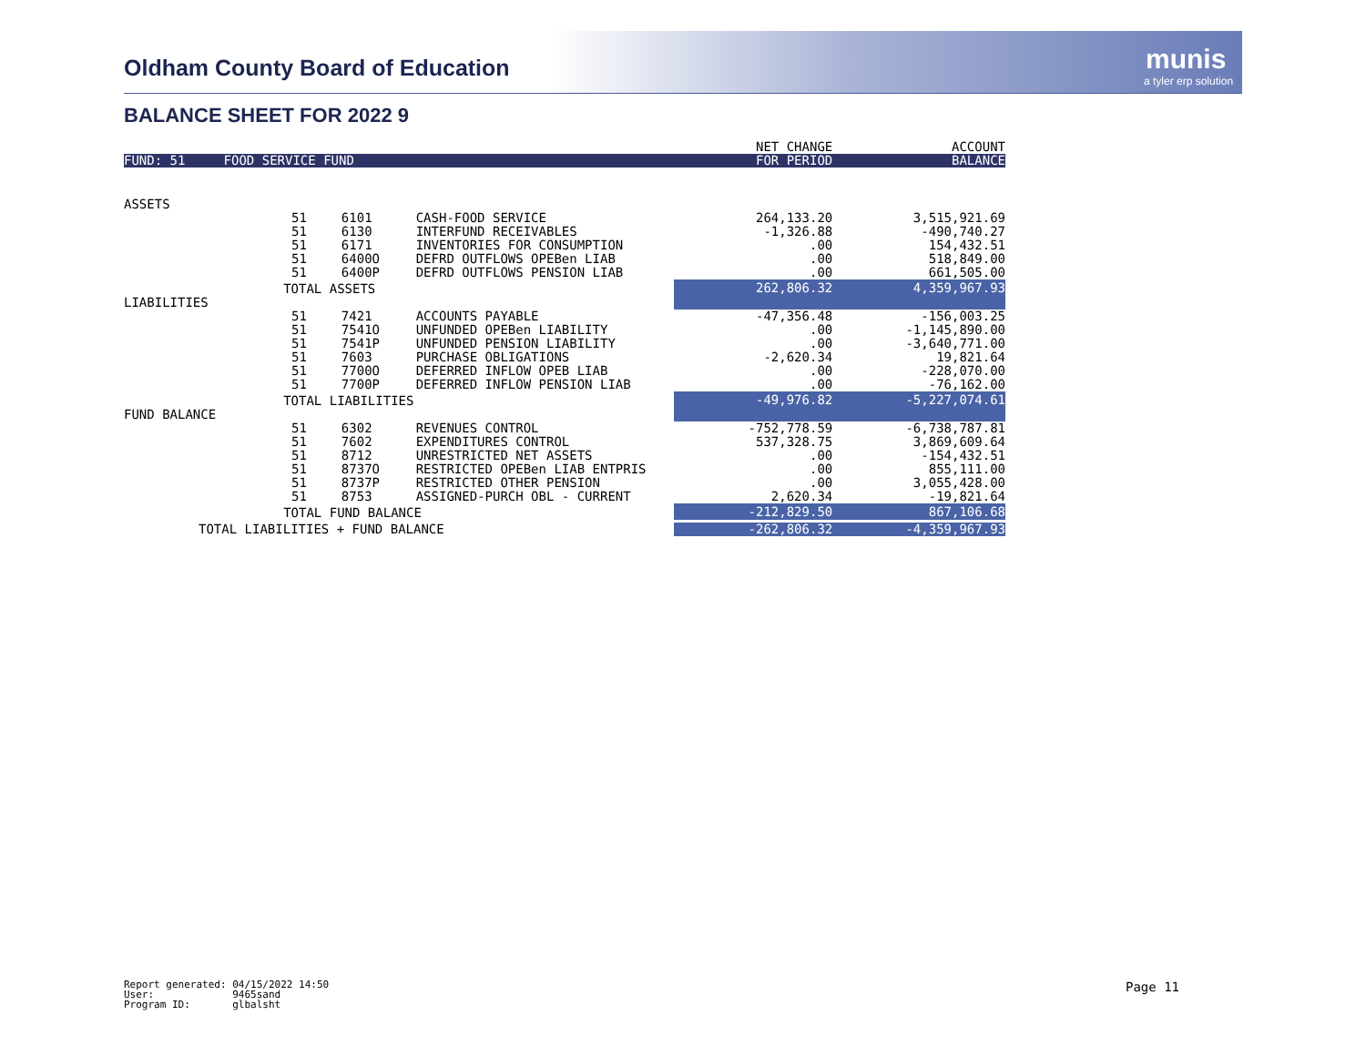Oldham County Board of Education
munis
a tyler erp solution
BALANCE SHEET FOR 2022 9
| | | | | NET CHANGE | ACCOUNT |
| FUND: 51 FOOD SERVICE FUND | | | | FOR PERIOD | BALANCE |
| ASSETS | | | | | |
| | 51 | 6101 | CASH-FOOD SERVICE | 264,133.20 | 3,515,921.69 |
| | 51 | 6130 | INTERFUND RECEIVABLES | -1,326.88 | -490,740.27 |
| | 51 | 6171 | INVENTORIES FOR CONSUMPTION | .00 | 154,432.51 |
| | 51 | 6400O | DEFRD OUTFLOWS OPEBen LIAB | .00 | 518,849.00 |
| | 51 | 6400P | DEFRD OUTFLOWS PENSION LIAB | .00 | 661,505.00 |
| | TOTAL ASSETS | | | 262,806.32 | 4,359,967.93 |
| LIABILITIES | | | | | |
| | 51 | 7421 | ACCOUNTS PAYABLE | -47,356.48 | -156,003.25 |
| | 51 | 7541O | UNFUNDED OPEBen LIABILITY | .00 | -1,145,890.00 |
| | 51 | 7541P | UNFUNDED PENSION LIABILITY | .00 | -3,640,771.00 |
| | 51 | 7603 | PURCHASE OBLIGATIONS | -2,620.34 | 19,821.64 |
| | 51 | 7700O | DEFERRED INFLOW OPEB LIAB | .00 | -228,070.00 |
| | 51 | 7700P | DEFERRED INFLOW PENSION LIAB | .00 | -76,162.00 |
| | TOTAL LIABILITIES | | | -49,976.82 | -5,227,074.61 |
| FUND BALANCE | | | | | |
| | 51 | 6302 | REVENUES CONTROL | -752,778.59 | -6,738,787.81 |
| | 51 | 7602 | EXPENDITURES CONTROL | 537,328.75 | 3,869,609.64 |
| | 51 | 8712 | UNRESTRICTED NET ASSETS | .00 | -154,432.51 |
| | 51 | 8737O | RESTRICTED OPEBen LIAB ENTPRIS | .00 | 855,111.00 |
| | 51 | 8737P | RESTRICTED OTHER PENSION | .00 | 3,055,428.00 |
| | 51 | 8753 | ASSIGNED-PURCH OBL - CURRENT | 2,620.34 | -19,821.64 |
| | TOTAL FUND BALANCE | | | -212,829.50 | 867,106.68 |
| TOTAL LIABILITIES + FUND BALANCE | | | | -262,806.32 | -4,359,967.93 |
Report generated: 04/15/2022 14:50 User: 9465sand Program ID: glbalsht
Page 11